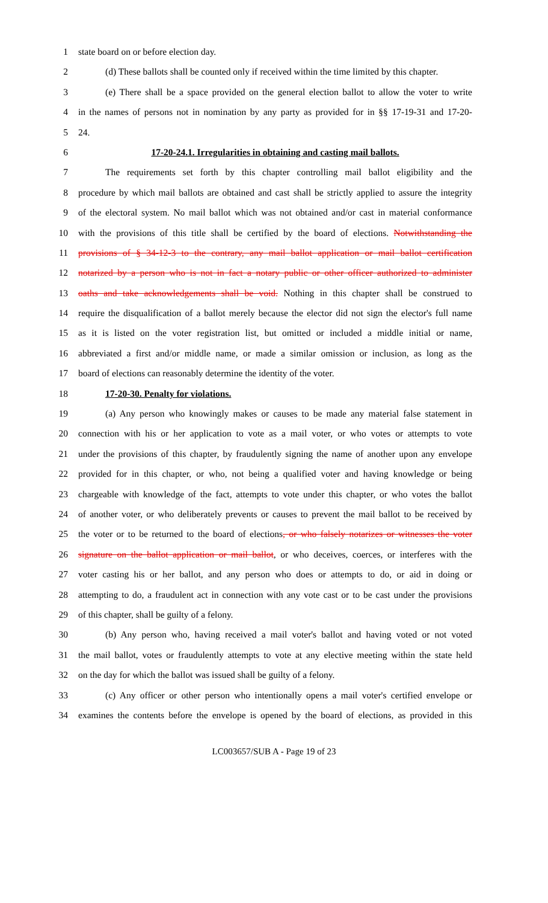1 state board on or before election day.
2 (d) These ballots shall be counted only if received within the time limited by this chapter.
3 (e) There shall be a space provided on the general election ballot to allow the voter to write
4 in the names of persons not in nomination by any party as provided for in §§ 17-19-31 and 17-20-
5 24.
6 17-20-24.1. Irregularities in obtaining and casting mail ballots.
7 The requirements set forth by this chapter controlling mail ballot eligibility and the
8 procedure by which mail ballots are obtained and cast shall be strictly applied to assure the integrity
9 of the electoral system. No mail ballot which was not obtained and/or cast in material conformance
10 with the provisions of this title shall be certified by the board of elections. Notwithstanding the
11 provisions of § 34-12-3 to the contrary, any mail ballot application or mail ballot certification
12 notarized by a person who is not in fact a notary public or other officer authorized to administer
13 oaths and take acknowledgements shall be void. Nothing in this chapter shall be construed to
14 require the disqualification of a ballot merely because the elector did not sign the elector's full name
15 as it is listed on the voter registration list, but omitted or included a middle initial or name,
16 abbreviated a first and/or middle name, or made a similar omission or inclusion, as long as the
17 board of elections can reasonably determine the identity of the voter.
18 17-20-30. Penalty for violations.
19 (a) Any person who knowingly makes or causes to be made any material false statement in
20 connection with his or her application to vote as a mail voter, or who votes or attempts to vote
21 under the provisions of this chapter, by fraudulently signing the name of another upon any envelope
22 provided for in this chapter, or who, not being a qualified voter and having knowledge or being
23 chargeable with knowledge of the fact, attempts to vote under this chapter, or who votes the ballot
24 of another voter, or who deliberately prevents or causes to prevent the mail ballot to be received by
25 the voter or to be returned to the board of elections, or who falsely notarizes or witnesses the voter
26 signature on the ballot application or mail ballot, or who deceives, coerces, or interferes with the
27 voter casting his or her ballot, and any person who does or attempts to do, or aid in doing or
28 attempting to do, a fraudulent act in connection with any vote cast or to be cast under the provisions
29 of this chapter, shall be guilty of a felony.
30 (b) Any person who, having received a mail voter's ballot and having voted or not voted
31 the mail ballot, votes or fraudulently attempts to vote at any elective meeting within the state held
32 on the day for which the ballot was issued shall be guilty of a felony.
33 (c) Any officer or other person who intentionally opens a mail voter's certified envelope or
34 examines the contents before the envelope is opened by the board of elections, as provided in this
LC003657/SUB A - Page 19 of 23